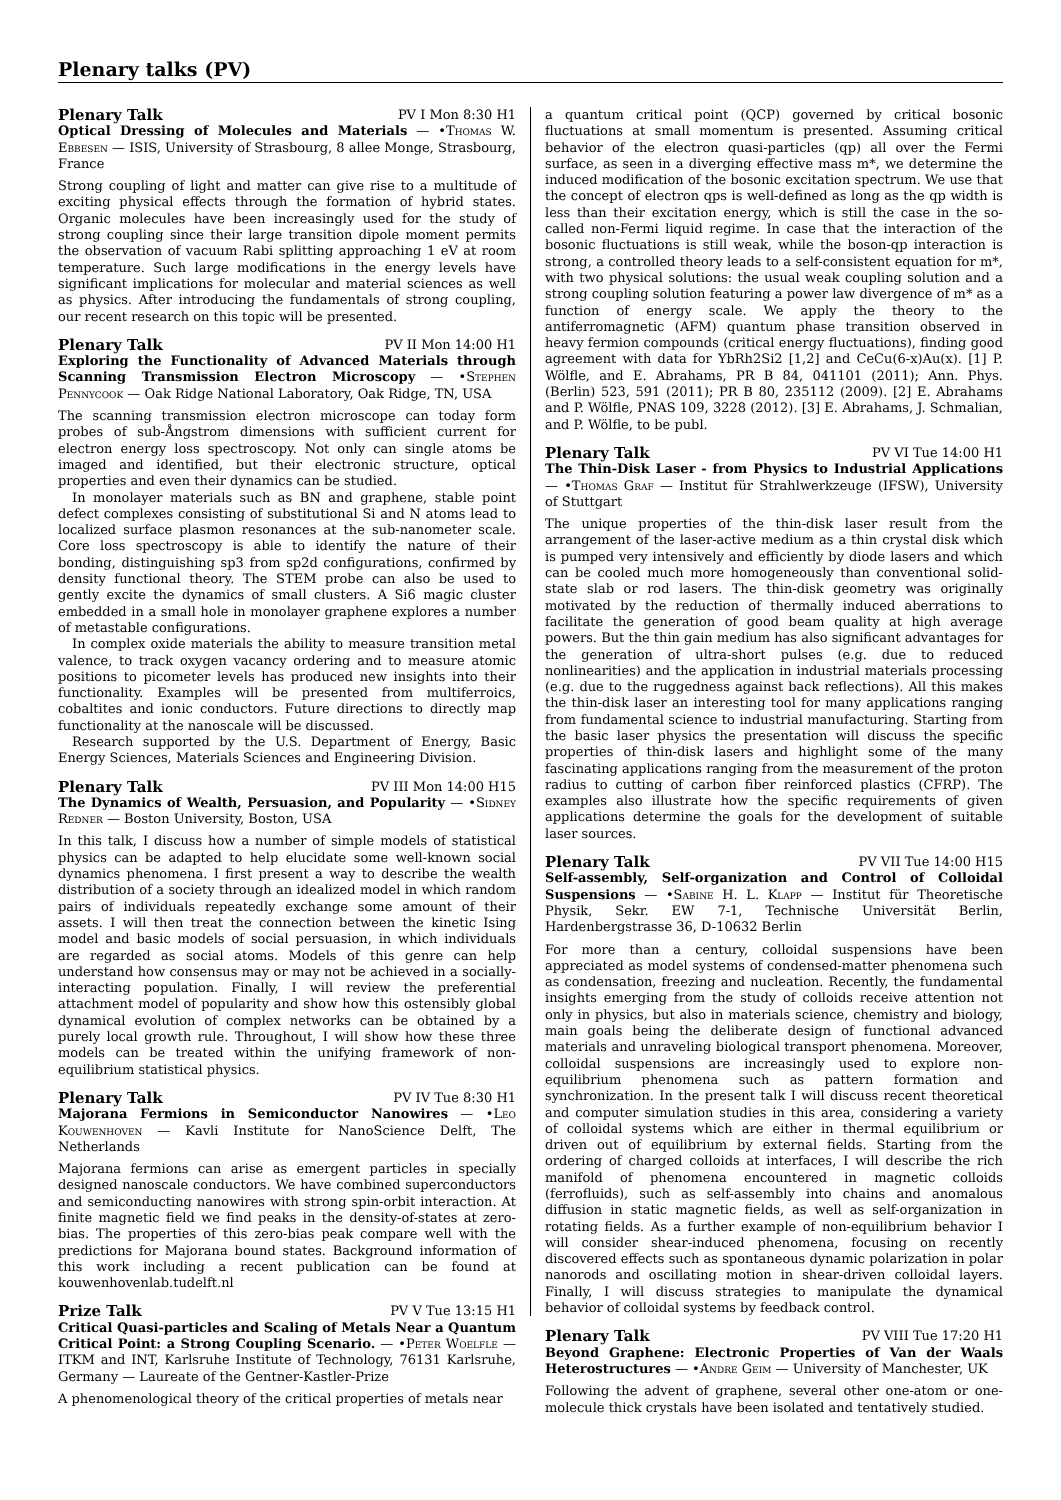Plenary talks (PV)
Plenary Talk PV I Mon 8:30 H1
Optical Dressing of Molecules and Materials — •Thomas W. Ebbesen — ISIS, University of Strasbourg, 8 allee Monge, Strasbourg, France
Strong coupling of light and matter can give rise to a multitude of exciting physical effects through the formation of hybrid states. Organic molecules have been increasingly used for the study of strong coupling since their large transition dipole moment permits the observation of vacuum Rabi splitting approaching 1 eV at room temperature. Such large modifications in the energy levels have significant implications for molecular and material sciences as well as physics. After introducing the fundamentals of strong coupling, our recent research on this topic will be presented.
Plenary Talk PV II Mon 14:00 H1
Exploring the Functionality of Advanced Materials through Scanning Transmission Electron Microscopy — •Stephen Pennycook — Oak Ridge National Laboratory, Oak Ridge, TN, USA
The scanning transmission electron microscope can today form probes of sub-Ångstrom dimensions with sufficient current for electron energy loss spectroscopy. Not only can single atoms be imaged and identified, but their electronic structure, optical properties and even their dynamics can be studied.
In monolayer materials such as BN and graphene, stable point defect complexes consisting of substitutional Si and N atoms lead to localized surface plasmon resonances at the sub-nanometer scale. Core loss spectroscopy is able to identify the nature of their bonding, distinguishing sp3 from sp2d configurations, confirmed by density functional theory. The STEM probe can also be used to gently excite the dynamics of small clusters. A Si6 magic cluster embedded in a small hole in monolayer graphene explores a number of metastable configurations.
In complex oxide materials the ability to measure transition metal valence, to track oxygen vacancy ordering and to measure atomic positions to picometer levels has produced new insights into their functionality. Examples will be presented from multiferroics, cobaltites and ionic conductors. Future directions to directly map functionality at the nanoscale will be discussed.
Research supported by the U.S. Department of Energy, Basic Energy Sciences, Materials Sciences and Engineering Division.
Plenary Talk PV III Mon 14:00 H15
The Dynamics of Wealth, Persuasion, and Popularity — •Sidney Redner — Boston University, Boston, USA
In this talk, I discuss how a number of simple models of statistical physics can be adapted to help elucidate some well-known social dynamics phenomena. I first present a way to describe the wealth distribution of a society through an idealized model in which random pairs of individuals repeatedly exchange some amount of their assets. I will then treat the connection between the kinetic Ising model and basic models of social persuasion, in which individuals are regarded as social atoms. Models of this genre can help understand how consensus may or may not be achieved in a socially-interacting population. Finally, I will review the preferential attachment model of popularity and show how this ostensibly global dynamical evolution of complex networks can be obtained by a purely local growth rule. Throughout, I will show how these three models can be treated within the unifying framework of non-equilibrium statistical physics.
Plenary Talk PV IV Tue 8:30 H1
Majorana Fermions in Semiconductor Nanowires — •Leo Kouwenhoven — Kavli Institute for NanoScience Delft, The Netherlands
Majorana fermions can arise as emergent particles in specially designed nanoscale conductors. We have combined superconductors and semiconducting nanowires with strong spin-orbit interaction. At finite magnetic field we find peaks in the density-of-states at zero-bias. The properties of this zero-bias peak compare well with the predictions for Majorana bound states. Background information of this work including a recent publication can be found at kouwenhovenlab.tudelft.nl
Prize Talk PV V Tue 13:15 H1
Critical Quasi-particles and Scaling of Metals Near a Quantum Critical Point: a Strong Coupling Scenario. — •Peter Woelfle — ITKM and INT, Karlsruhe Institute of Technology, 76131 Karlsruhe, Germany — Laureate of the Gentner-Kastler-Prize
A phenomenological theory of the critical properties of metals near
a quantum critical point (QCP) governed by critical bosonic fluctuations at small momentum is presented. Assuming critical behavior of the electron quasi-particles (qp) all over the Fermi surface, as seen in a diverging effective mass m*, we determine the induced modification of the bosonic excitation spectrum. We use that the concept of electron qps is well-defined as long as the qp width is less than their excitation energy, which is still the case in the so-called non-Fermi liquid regime. In case that the interaction of the bosonic fluctuations is still weak, while the boson-qp interaction is strong, a controlled theory leads to a self-consistent equation for m*, with two physical solutions: the usual weak coupling solution and a strong coupling solution featuring a power law divergence of m* as a function of energy scale. We apply the theory to the antiferromagnetic (AFM) quantum phase transition observed in heavy fermion compounds (critical energy fluctuations), finding good agreement with data for YbRh2Si2 [1,2] and CeCu(6-x)Au(x). [1] P. Wölfle, and E. Abrahams, PR B 84, 041101 (2011); Ann. Phys. (Berlin) 523, 591 (2011); PR B 80, 235112 (2009). [2] E. Abrahams and P. Wölfle, PNAS 109, 3228 (2012). [3] E. Abrahams, J. Schmalian, and P. Wölfle, to be publ.
Plenary Talk PV VI Tue 14:00 H1
The Thin-Disk Laser - from Physics to Industrial Applications — •Thomas Graf — Institut für Strahlwerkzeuge (IFSW), University of Stuttgart
The unique properties of the thin-disk laser result from the arrangement of the laser-active medium as a thin crystal disk which is pumped very intensively and efficiently by diode lasers and which can be cooled much more homogeneously than conventional solid-state slab or rod lasers. The thin-disk geometry was originally motivated by the reduction of thermally induced aberrations to facilitate the generation of good beam quality at high average powers. But the thin gain medium has also significant advantages for the generation of ultra-short pulses (e.g. due to reduced nonlinearities) and the application in industrial materials processing (e.g. due to the ruggedness against back reflections). All this makes the thin-disk laser an interesting tool for many applications ranging from fundamental science to industrial manufacturing. Starting from the basic laser physics the presentation will discuss the specific properties of thin-disk lasers and highlight some of the many fascinating applications ranging from the measurement of the proton radius to cutting of carbon fiber reinforced plastics (CFRP). The examples also illustrate how the specific requirements of given applications determine the goals for the development of suitable laser sources.
Plenary Talk PV VII Tue 14:00 H15
Self-assembly, Self-organization and Control of Colloidal Suspensions — •Sabine H. L. Klapp — Institut für Theoretische Physik, Sekr. EW 7-1, Technische Universität Berlin, Hardenbergstrasse 36, D-10632 Berlin
For more than a century, colloidal suspensions have been appreciated as model systems of condensed-matter phenomena such as condensation, freezing and nucleation. Recently, the fundamental insights emerging from the study of colloids receive attention not only in physics, but also in materials science, chemistry and biology, main goals being the deliberate design of functional advanced materials and unraveling biological transport phenomena. Moreover, colloidal suspensions are increasingly used to explore non-equilibrium phenomena such as pattern formation and synchronization. In the present talk I will discuss recent theoretical and computer simulation studies in this area, considering a variety of colloidal systems which are either in thermal equilibrium or driven out of equilibrium by external fields. Starting from the ordering of charged colloids at interfaces, I will describe the rich manifold of phenomena encountered in magnetic colloids (ferrofluids), such as self-assembly into chains and anomalous diffusion in static magnetic fields, as well as self-organization in rotating fields. As a further example of non-equilibrium behavior I will consider shear-induced phenomena, focusing on recently discovered effects such as spontaneous dynamic polarization in polar nanorods and oscillating motion in shear-driven colloidal layers. Finally, I will discuss strategies to manipulate the dynamical behavior of colloidal systems by feedback control.
Plenary Talk PV VIII Tue 17:20 H1
Beyond Graphene: Electronic Properties of Van der Waals Heterostructures — •Andre Geim — University of Manchester, UK
Following the advent of graphene, several other one-atom or one-molecule thick crystals have been isolated and tentatively studied.